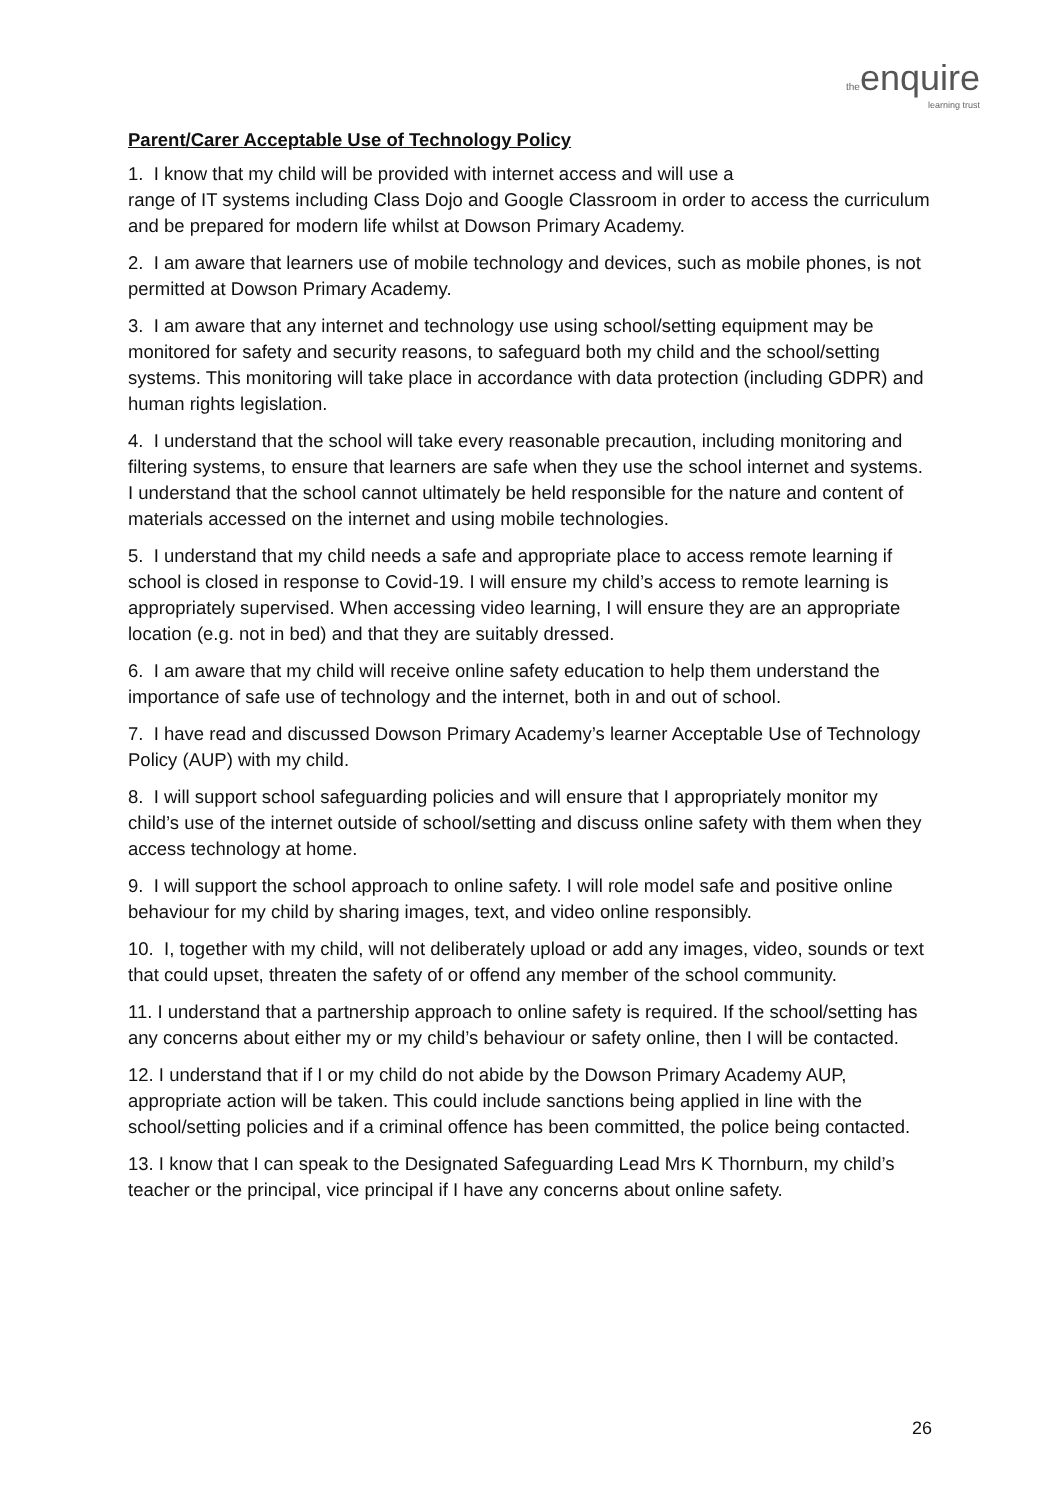the enquire
learning trust
Parent/Carer Acceptable Use of Technology Policy
1. I know that my child will be provided with internet access and will use a
range of IT systems including Class Dojo and Google Classroom in order to access the curriculum and be prepared for modern life whilst at Dowson Primary Academy.
2. I am aware that learners use of mobile technology and devices, such as mobile phones, is not permitted at Dowson Primary Academy.
3. I am aware that any internet and technology use using school/setting equipment may be monitored for safety and security reasons, to safeguard both my child and the school/setting systems. This monitoring will take place in accordance with data protection (including GDPR) and human rights legislation.
4. I understand that the school will take every reasonable precaution, including monitoring and filtering systems, to ensure that learners are safe when they use the school internet and systems. I understand that the school cannot ultimately be held responsible for the nature and content of materials accessed on the internet and using mobile technologies.
5. I understand that my child needs a safe and appropriate place to access remote learning if school is closed in response to Covid-19. I will ensure my child’s access to remote learning is appropriately supervised. When accessing video learning, I will ensure they are an appropriate location (e.g. not in bed) and that they are suitably dressed.
6. I am aware that my child will receive online safety education to help them understand the importance of safe use of technology and the internet, both in and out of school.
7. I have read and discussed Dowson Primary Academy’s learner Acceptable Use of Technology Policy (AUP) with my child.
8. I will support school safeguarding policies and will ensure that I appropriately monitor my child’s use of the internet outside of school/setting and discuss online safety with them when they access technology at home.
9. I will support the school approach to online safety. I will role model safe and positive online behaviour for my child by sharing images, text, and video online responsibly.
10. I, together with my child, will not deliberately upload or add any images, video, sounds or text that could upset, threaten the safety of or offend any member of the school community.
11. I understand that a partnership approach to online safety is required. If the school/setting has any concerns about either my or my child’s behaviour or safety online, then I will be contacted.
12. I understand that if I or my child do not abide by the Dowson Primary Academy AUP, appropriate action will be taken. This could include sanctions being applied in line with the school/setting policies and if a criminal offence has been committed, the police being contacted.
13. I know that I can speak to the Designated Safeguarding Lead Mrs K Thornburn, my child’s teacher or the principal, vice principal if I have any concerns about online safety.
26